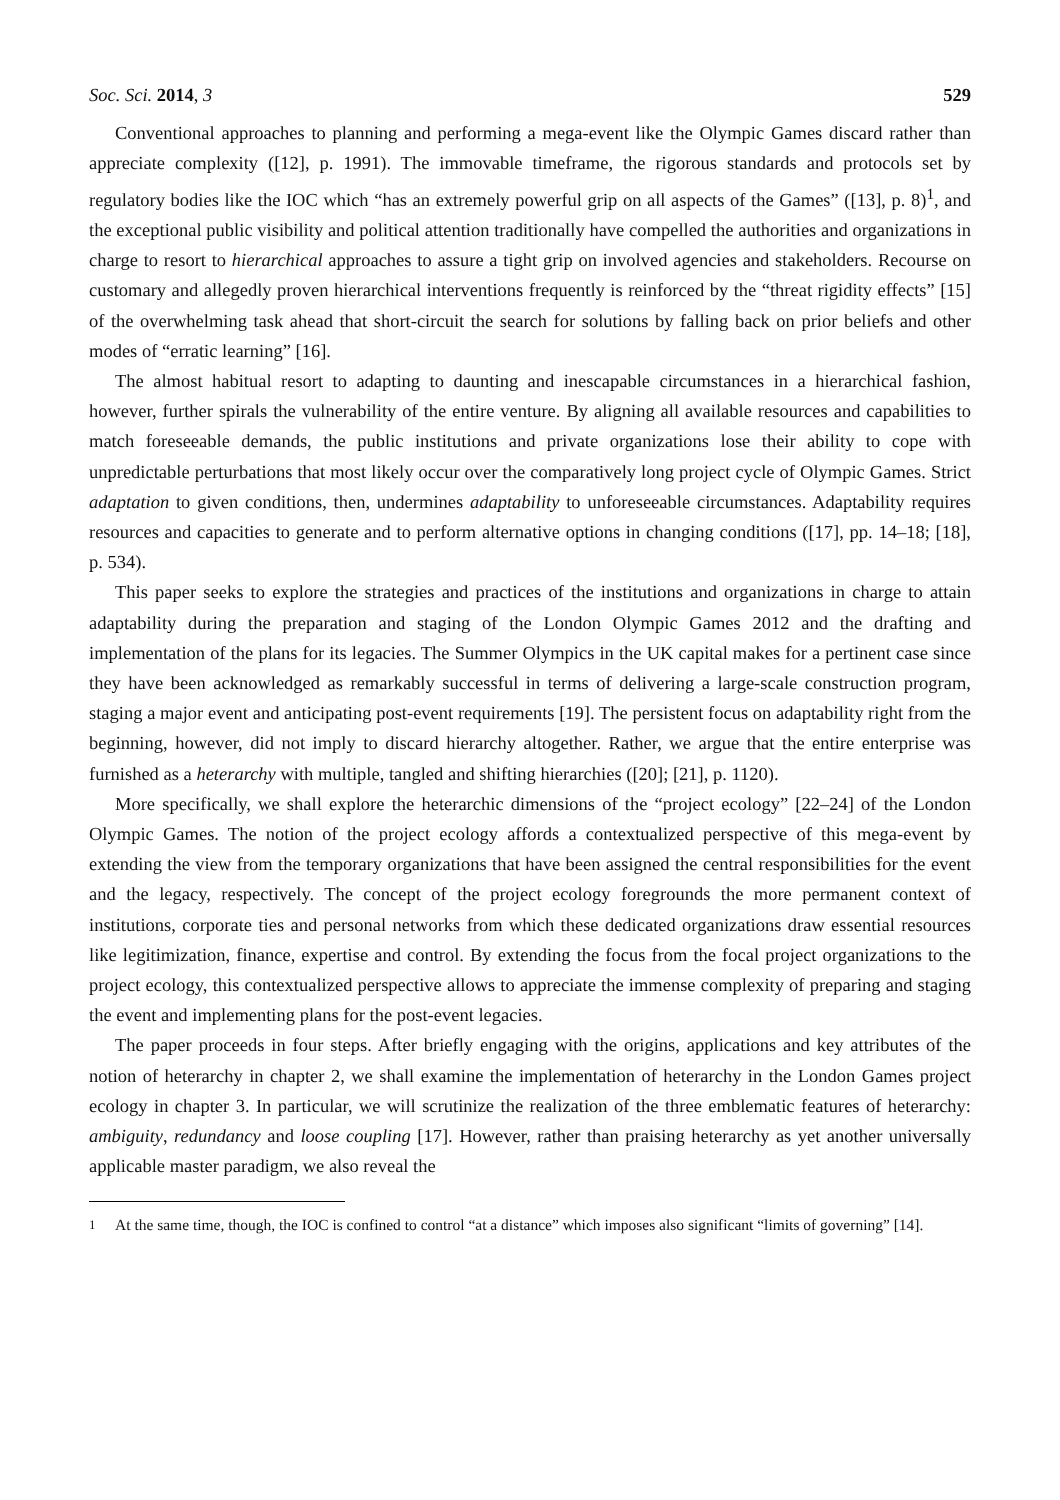Soc. Sci. 2014, 3 529
Conventional approaches to planning and performing a mega-event like the Olympic Games discard rather than appreciate complexity ([12], p. 1991). The immovable timeframe, the rigorous standards and protocols set by regulatory bodies like the IOC which “has an extremely powerful grip on all aspects of the Games” ([13], p. 8)<sup>1</sup>, and the exceptional public visibility and political attention traditionally have compelled the authorities and organizations in charge to resort to hierarchical approaches to assure a tight grip on involved agencies and stakeholders. Recourse on customary and allegedly proven hierarchical interventions frequently is reinforced by the “threat rigidity effects” [15] of the overwhelming task ahead that short-circuit the search for solutions by falling back on prior beliefs and other modes of “erratic learning” [16].
The almost habitual resort to adapting to daunting and inescapable circumstances in a hierarchical fashion, however, further spirals the vulnerability of the entire venture. By aligning all available resources and capabilities to match foreseeable demands, the public institutions and private organizations lose their ability to cope with unpredictable perturbations that most likely occur over the comparatively long project cycle of Olympic Games. Strict adaptation to given conditions, then, undermines adaptability to unforeseeable circumstances. Adaptability requires resources and capacities to generate and to perform alternative options in changing conditions ([17], pp. 14–18; [18], p. 534).
This paper seeks to explore the strategies and practices of the institutions and organizations in charge to attain adaptability during the preparation and staging of the London Olympic Games 2012 and the drafting and implementation of the plans for its legacies. The Summer Olympics in the UK capital makes for a pertinent case since they have been acknowledged as remarkably successful in terms of delivering a large-scale construction program, staging a major event and anticipating post-event requirements [19]. The persistent focus on adaptability right from the beginning, however, did not imply to discard hierarchy altogether. Rather, we argue that the entire enterprise was furnished as a heterarchy with multiple, tangled and shifting hierarchies ([20]; [21], p. 1120).
More specifically, we shall explore the heterarchic dimensions of the “project ecology” [22–24] of the London Olympic Games. The notion of the project ecology affords a contextualized perspective of this mega-event by extending the view from the temporary organizations that have been assigned the central responsibilities for the event and the legacy, respectively. The concept of the project ecology foregrounds the more permanent context of institutions, corporate ties and personal networks from which these dedicated organizations draw essential resources like legitimization, finance, expertise and control. By extending the focus from the focal project organizations to the project ecology, this contextualized perspective allows to appreciate the immense complexity of preparing and staging the event and implementing plans for the post-event legacies.
The paper proceeds in four steps. After briefly engaging with the origins, applications and key attributes of the notion of heterarchy in chapter 2, we shall examine the implementation of heterarchy in the London Games project ecology in chapter 3. In particular, we will scrutinize the realization of the three emblematic features of heterarchy: ambiguity, redundancy and loose coupling [17]. However, rather than praising heterarchy as yet another universally applicable master paradigm, we also reveal the
<sup>1</sup> At the same time, though, the IOC is confined to control “at a distance” which imposes also significant “limits of governing” [14].